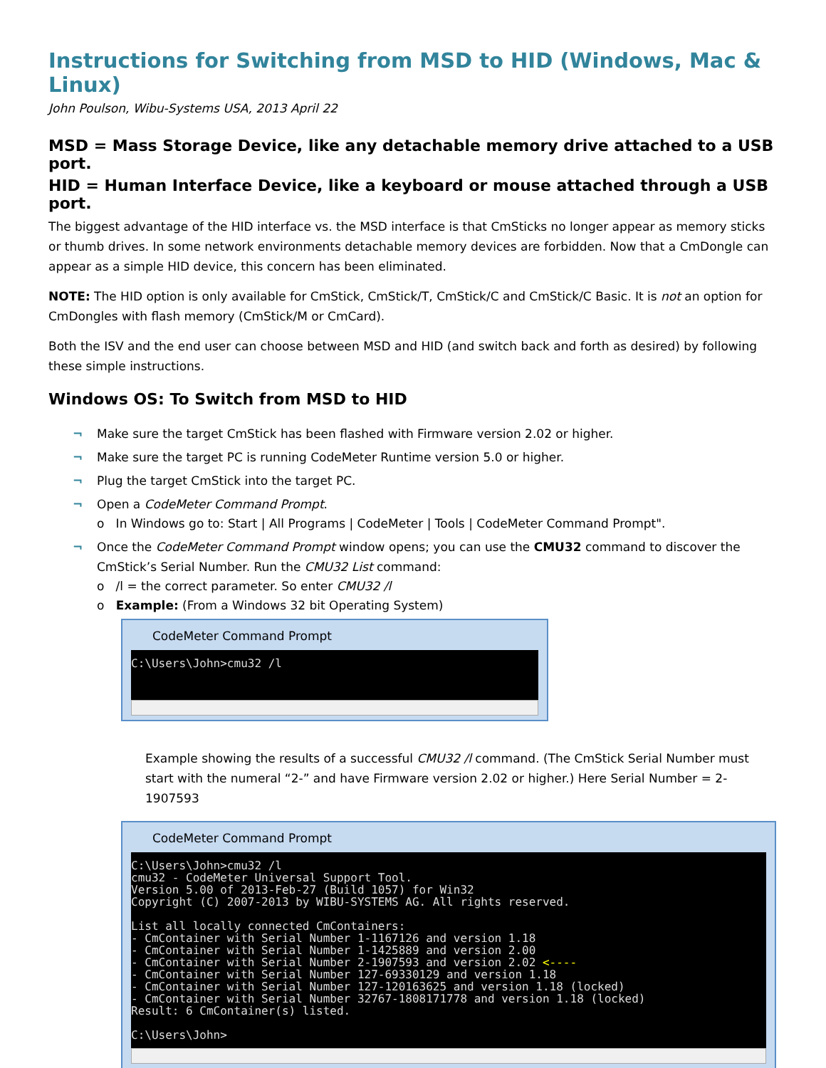Instructions for Switching from MSD to HID (Windows, Mac & Linux)
John Poulson, Wibu-Systems USA, 2013 April 22
MSD = Mass Storage Device, like any detachable memory drive attached to a USB port.
HID = Human Interface Device, like a keyboard or mouse attached through a USB port.
The biggest advantage of the HID interface vs. the MSD interface is that CmSticks no longer appear as memory sticks or thumb drives. In some network environments detachable memory devices are forbidden. Now that a CmDongle can appear as a simple HID device, this concern has been eliminated.
NOTE: The HID option is only available for CmStick, CmStick/T, CmStick/C and CmStick/C Basic. It is not an option for CmDongles with flash memory (CmStick/M or CmCard).
Both the ISV and the end user can choose between MSD and HID (and switch back and forth as desired) by following these simple instructions.
Windows OS: To Switch from MSD to HID
¬ Make sure the target CmStick has been flashed with Firmware version 2.02 or higher.
¬ Make sure the target PC is running CodeMeter Runtime version 5.0 or higher.
¬ Plug the target CmStick into the target PC.
¬ Open a CodeMeter Command Prompt.
o In Windows go to: Start | All Programs | CodeMeter | Tools | CodeMeter Command Prompt".
¬ Once the CodeMeter Command Prompt window opens; you can use the CMU32 command to discover the
CmStick’s Serial Number. Run the CMU32 List command:
o /l = the correct parameter. So enter CMU32 /l
o Example: (From a Windows 32 bit Operating System)
CodeMeter Command Prompt
C:\Users\John>cmu32 /l
Example showing the results of a successful CMU32 /l command. (The CmStick Serial Number must start with the numeral “2-” and have Firmware version 2.02 or higher.) Here Serial Number = 2-1907593
CodeMeter Command Prompt
C:\Users\John>cmu32 /l
cmu32 - CodeMeter Universal Support Tool.
Version 5.00 of 2013-Feb-27 (Build 1057) for Win32
Copyright (C) 2007-2013 by WIBU-SYSTEMS AG. All rights reserved.

List all locally connected CmContainers:
- CmContainer with Serial Number 1-1167126 and version 1.18
- CmContainer with Serial Number 1-1425889 and version 2.00
- CmContainer with Serial Number 2-1907593 and version 2.02 <----
- CmContainer with Serial Number 127-69330129 and version 1.18
- CmContainer with Serial Number 127-120163625 and version 1.18 (locked)
- CmContainer with Serial Number 32767-1808171778 and version 1.18 (locked)
Result: 6 CmContainer(s) listed.

C:\Users\John>